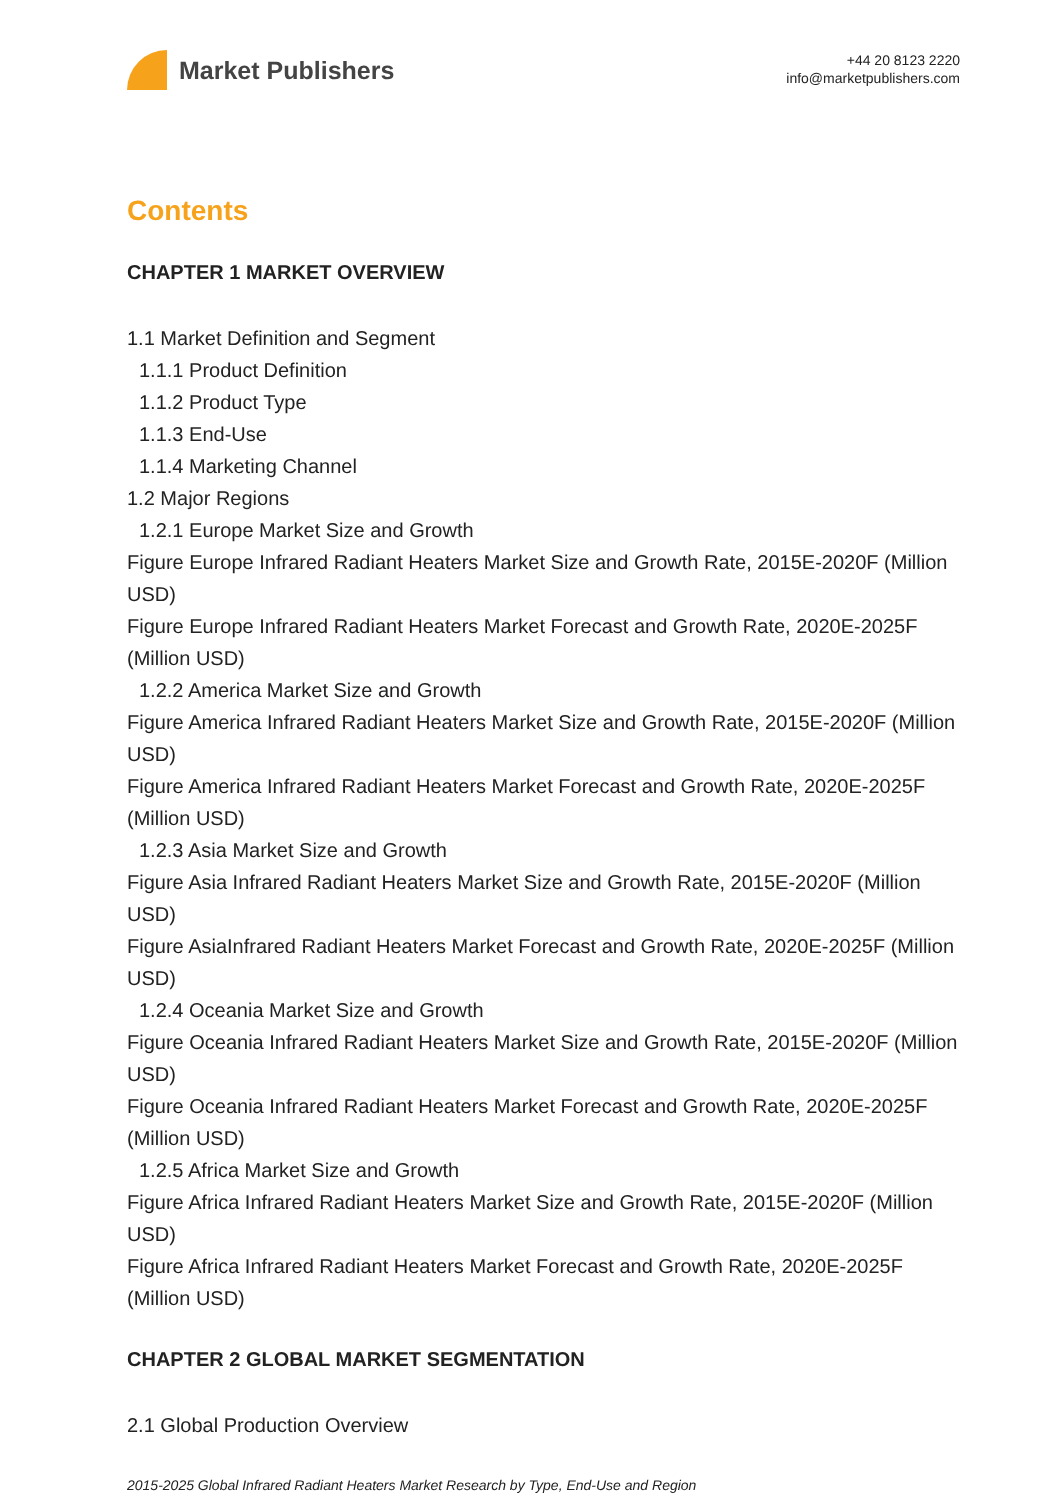Market Publishers
+44 20 8123 2220
info@marketpublishers.com
Contents
CHAPTER 1 MARKET OVERVIEW
1.1 Market Definition and Segment
1.1.1 Product Definition
1.1.2 Product Type
1.1.3 End-Use
1.1.4 Marketing Channel
1.2 Major Regions
1.2.1 Europe Market Size and Growth
Figure Europe Infrared Radiant Heaters Market Size and Growth Rate, 2015E-2020F (Million USD)
Figure Europe Infrared Radiant Heaters Market Forecast and Growth Rate, 2020E-2025F (Million USD)
1.2.2 America Market Size and Growth
Figure America Infrared Radiant Heaters Market Size and Growth Rate, 2015E-2020F (Million USD)
Figure America Infrared Radiant Heaters Market Forecast and Growth Rate, 2020E-2025F (Million USD)
1.2.3 Asia Market Size and Growth
Figure Asia Infrared Radiant Heaters Market Size and Growth Rate, 2015E-2020F (Million USD)
Figure AsiaInfrared Radiant Heaters Market Forecast and Growth Rate, 2020E-2025F (Million USD)
1.2.4 Oceania Market Size and Growth
Figure Oceania Infrared Radiant Heaters Market Size and Growth Rate, 2015E-2020F (Million USD)
Figure Oceania Infrared Radiant Heaters Market Forecast and Growth Rate, 2020E-2025F (Million USD)
1.2.5 Africa Market Size and Growth
Figure Africa Infrared Radiant Heaters Market Size and Growth Rate, 2015E-2020F (Million USD)
Figure Africa Infrared Radiant Heaters Market Forecast and Growth Rate, 2020E-2025F (Million USD)
CHAPTER 2 GLOBAL MARKET SEGMENTATION
2.1 Global Production Overview
2015-2025 Global Infrared Radiant Heaters Market Research by Type, End-Use and Region